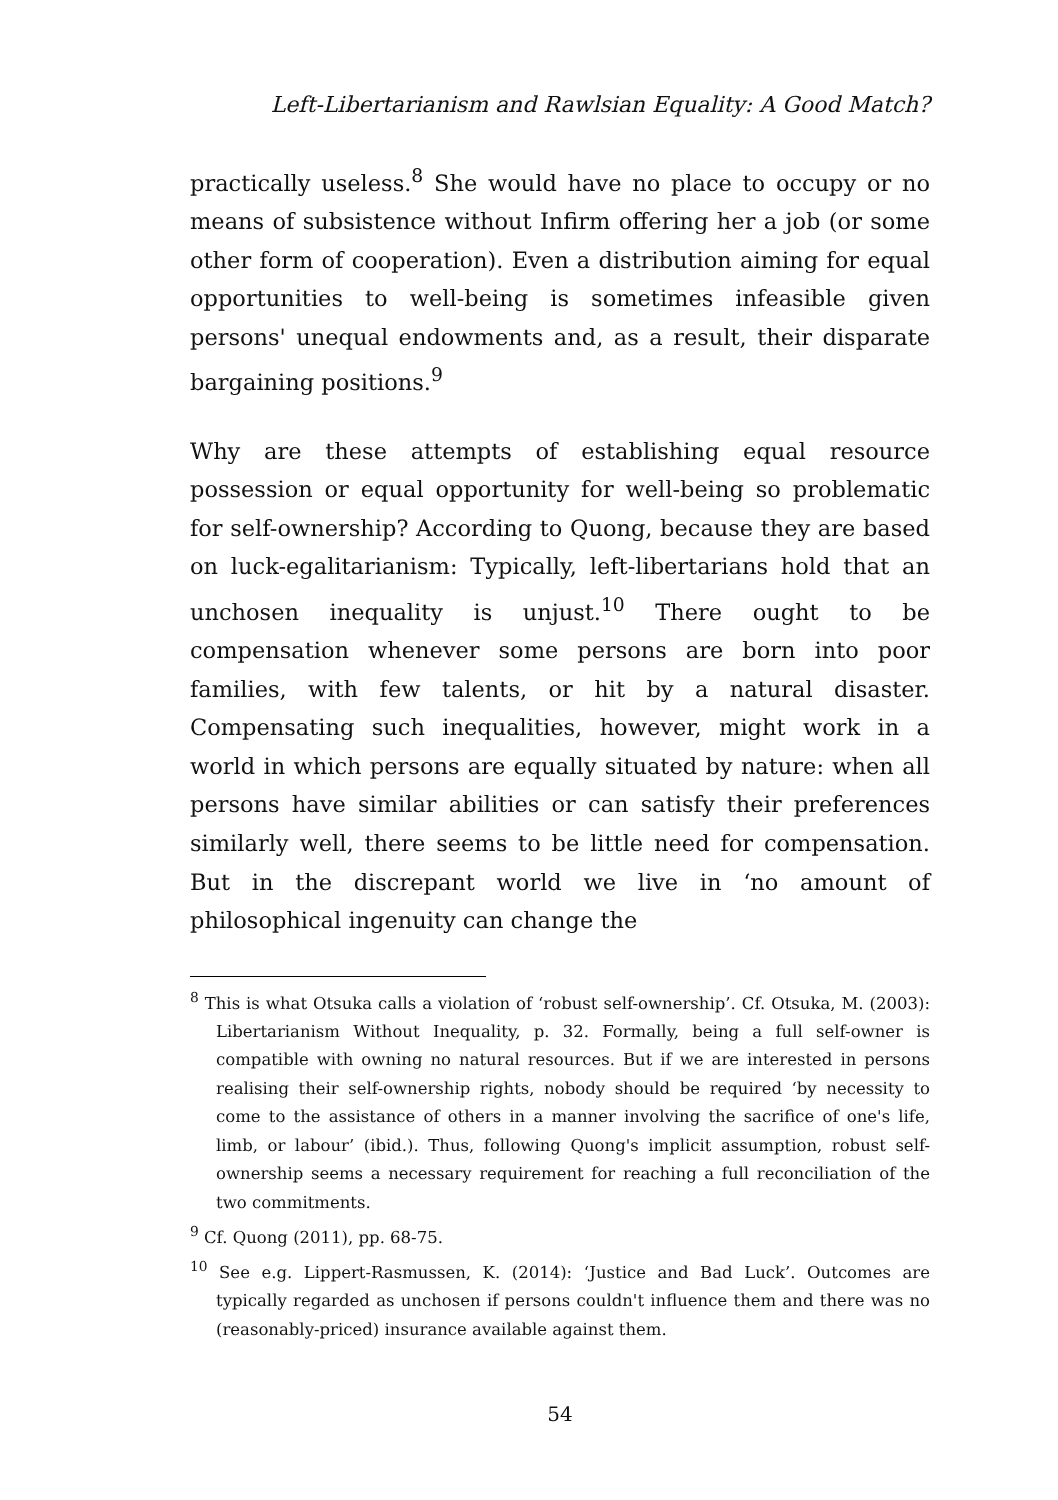Left-Libertarianism and Rawlsian Equality: A Good Match?
practically useless.<sup>8</sup> She would have no place to occupy or no means of subsistence without Infirm offering her a job (or some other form of cooperation). Even a distribution aiming for equal opportunities to well-being is sometimes infeasible given persons' unequal endowments and, as a result, their disparate bargaining positions.<sup>9</sup>
Why are these attempts of establishing equal resource possession or equal opportunity for well-being so problematic for self-ownership? According to Quong, because they are based on luck-egalitarianism: Typically, left-libertarians hold that an unchosen inequality is unjust.<sup>10</sup> There ought to be compensation whenever some persons are born into poor families, with few talents, or hit by a natural disaster. Compensating such inequalities, however, might work in a world in which persons are equally situated by nature: when all persons have similar abilities or can satisfy their preferences similarly well, there seems to be little need for compensation. But in the discrepant world we live in ‘no amount of philosophical ingenuity can change the
<sup>8</sup> This is what Otsuka calls a violation of ‘robust self-ownership’. Cf. Otsuka, M. (2003): Libertarianism Without Inequality, p. 32. Formally, being a full self-owner is compatible with owning no natural resources. But if we are interested in persons realising their self-ownership rights, nobody should be required ‘by necessity to come to the assistance of others in a manner involving the sacrifice of one's life, limb, or labour’ (ibid.). Thus, following Quong's implicit assumption, robust self-ownership seems a necessary requirement for reaching a full reconciliation of the two commitments.
<sup>9</sup> Cf. Quong (2011), pp. 68-75.
<sup>10</sup> See e.g. Lippert-Rasmussen, K. (2014): ‘Justice and Bad Luck’. Outcomes are typically regarded as unchosen if persons couldn't influence them and there was no (reasonably-priced) insurance available against them.
54